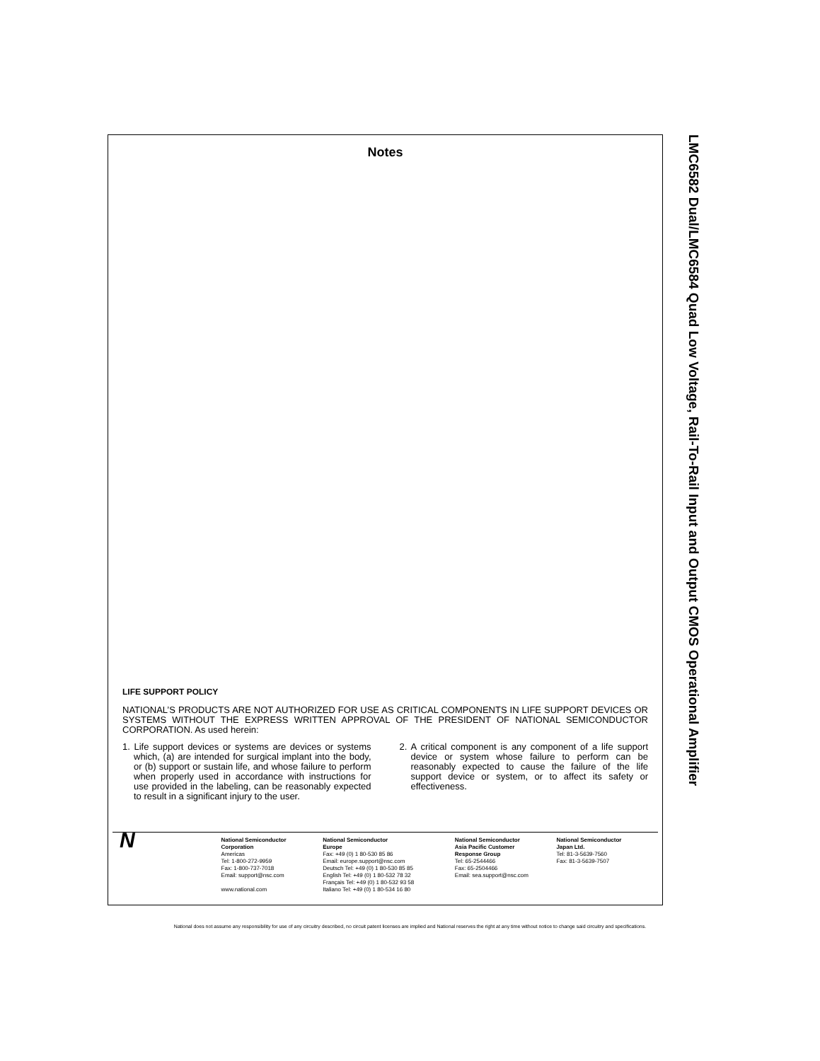Notes
LIFE SUPPORT POLICY
NATIONAL’S PRODUCTS ARE NOT AUTHORIZED FOR USE AS CRITICAL COMPONENTS IN LIFE SUPPORT DEVICES OR SYSTEMS WITHOUT THE EXPRESS WRITTEN APPROVAL OF THE PRESIDENT OF NATIONAL SEMICONDUCTOR CORPORATION. As used herein:
1. Life support devices or systems are devices or systems which, (a) are intended for surgical implant into the body, or (b) support or sustain life, and whose failure to perform when properly used in accordance with instructions for use provided in the labeling, can be reasonably expected to result in a significant injury to the user.
2. A critical component is any component of a life support device or system whose failure to perform can be reasonably expected to cause the failure of the life support device or system, or to affect its safety or effectiveness.
N
National Semiconductor
Corporation
Americas
Tel: 1-800-272-9959
Fax: 1-800-737-7018
Email: support@nsc.com
www.national.com
National Semiconductor
Europe
Fax: +49 (0) 1 80-530 85 86
Email: europe.support@nsc.com
Deutsch Tel: +49 (0) 1 80-530 85 85
English Tel: +49 (0) 1 80-532 78 32
Français Tel: +49 (0) 1 80-532 93 58
Italiano Tel: +49 (0) 1 80-534 16 80
National Semiconductor
Asia Pacific Customer
Response Group
Tel: 65-2544466
Fax: 65-2504466
Email: sea.support@nsc.com
National Semiconductor
Japan Ltd.
Tel: 81-3-5639-7560
Fax: 81-3-5639-7507
LMC6582 Dual/LMC6584 Quad Low Voltage, Rail-To-Rail Input and Output CMOS Operational Amplifier
National does not assume any responsibility for use of any circuitry described, no circuit patent licenses are implied and National reserves the right at any time without notice to change said circuitry and specifications.